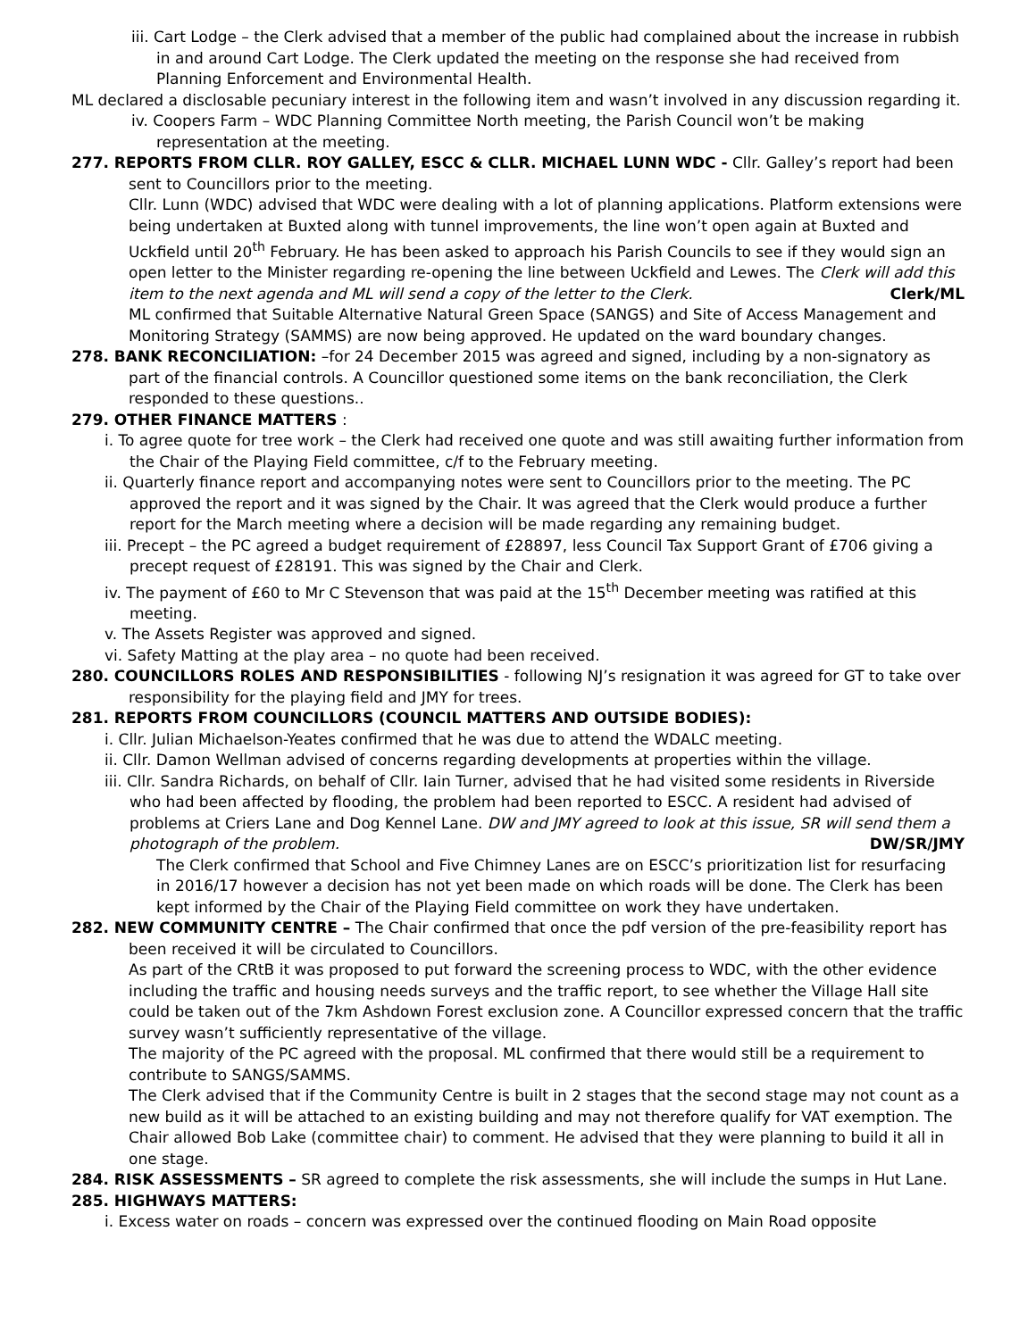iii. Cart Lodge – the Clerk advised that a member of the public had complained about the increase in rubbish in and around Cart Lodge. The Clerk updated the meeting on the response she had received from Planning Enforcement and Environmental Health.
ML declared a disclosable pecuniary interest in the following item and wasn’t involved in any discussion regarding it.
iv. Coopers Farm – WDC Planning Committee North meeting, the Parish Council won’t be making representation at the meeting.
277. REPORTS FROM CLLR. ROY GALLEY, ESCC & CLLR. MICHAEL LUNN WDC - Cllr. Galley’s report had been sent to Councillors prior to the meeting.
Cllr. Lunn (WDC) advised that WDC were dealing with a lot of planning applications. Platform extensions were being undertaken at Buxted along with tunnel improvements, the line won’t open again at Buxted and Uckfield until 20<sup>th</sup> February. He has been asked to approach his Parish Councils to see if they would sign an open letter to the Minister regarding re-opening the line between Uckfield and Lewes. The Clerk will add this item to the next agenda and ML will send a copy of the letter to the Clerk. Clerk/ML
ML confirmed that Suitable Alternative Natural Green Space (SANGS) and Site of Access Management and Monitoring Strategy (SAMMS) are now being approved. He updated on the ward boundary changes.
278. BANK RECONCILIATION: –for 24 December 2015 was agreed and signed, including by a non-signatory as part of the financial controls. A Councillor questioned some items on the bank reconciliation, the Clerk responded to these questions..
279. OTHER FINANCE MATTERS :
i. To agree quote for tree work – the Clerk had received one quote and was still awaiting further information from the Chair of the Playing Field committee, c/f to the February meeting.
ii. Quarterly finance report and accompanying notes were sent to Councillors prior to the meeting. The PC approved the report and it was signed by the Chair. It was agreed that the Clerk would produce a further report for the March meeting where a decision will be made regarding any remaining budget.
iii. Precept – the PC agreed a budget requirement of £28897, less Council Tax Support Grant of £706 giving a precept request of £28191. This was signed by the Chair and Clerk.
iv. The payment of £60 to Mr C Stevenson that was paid at the 15<sup>th</sup> December meeting was ratified at this meeting.
v. The Assets Register was approved and signed.
vi. Safety Matting at the play area – no quote had been received.
280. COUNCILLORS ROLES AND RESPONSIBILITIES - following NJ’s resignation it was agreed for GT to take over responsibility for the playing field and JMY for trees.
281. REPORTS FROM COUNCILLORS (COUNCIL MATTERS AND OUTSIDE BODIES):
i. Cllr. Julian Michaelson-Yeates confirmed that he was due to attend the WDALC meeting.
ii. Cllr. Damon Wellman advised of concerns regarding developments at properties within the village.
iii. Cllr. Sandra Richards, on behalf of Cllr. Iain Turner, advised that he had visited some residents in Riverside who had been affected by flooding, the problem had been reported to ESCC. A resident had advised of problems at Criers Lane and Dog Kennel Lane. DW and JMY agreed to look at this issue, SR will send them a photograph of the problem. DW/SR/JMY
The Clerk confirmed that School and Five Chimney Lanes are on ESCC’s prioritization list for resurfacing in 2016/17 however a decision has not yet been made on which roads will be done. The Clerk has been kept informed by the Chair of the Playing Field committee on work they have undertaken.
282. NEW COMMUNITY CENTRE – The Chair confirmed that once the pdf version of the pre-feasibility report has been received it will be circulated to Councillors.
As part of the CRtB it was proposed to put forward the screening process to WDC, with the other evidence including the traffic and housing needs surveys and the traffic report, to see whether the Village Hall site could be taken out of the 7km Ashdown Forest exclusion zone. A Councillor expressed concern that the traffic survey wasn’t sufficiently representative of the village.
The majority of the PC agreed with the proposal. ML confirmed that there would still be a requirement to contribute to SANGS/SAMMS.
The Clerk advised that if the Community Centre is built in 2 stages that the second stage may not count as a new build as it will be attached to an existing building and may not therefore qualify for VAT exemption. The Chair allowed Bob Lake (committee chair) to comment. He advised that they were planning to build it all in one stage.
284. RISK ASSESSMENTS – SR agreed to complete the risk assessments, she will include the sumps in Hut Lane.
285. HIGHWAYS MATTERS:
i. Excess water on roads – concern was expressed over the continued flooding on Main Road opposite